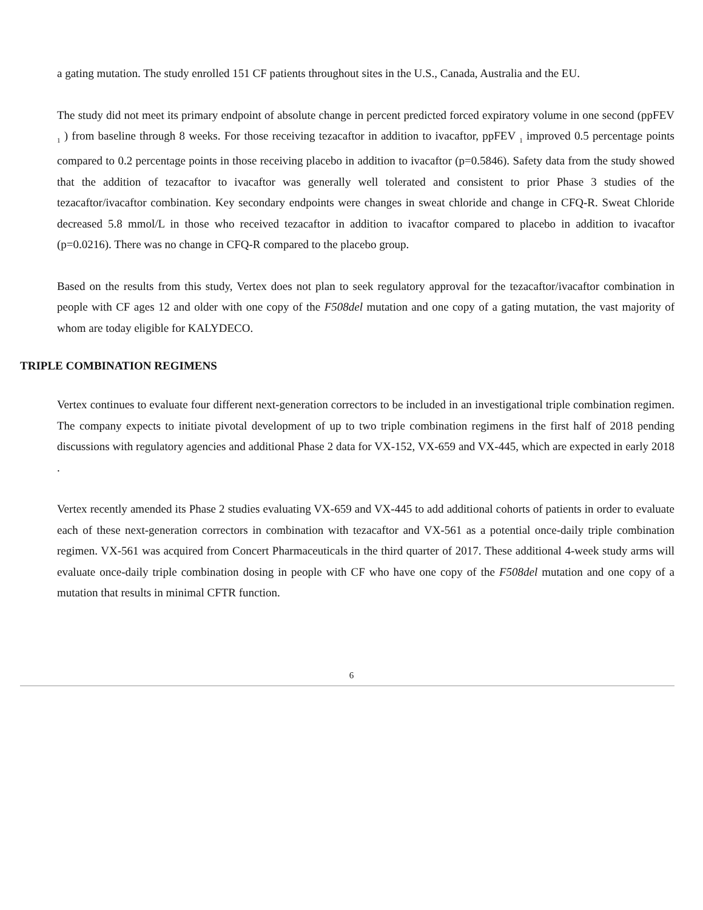a gating mutation. The study enrolled 151 CF patients throughout sites in the U.S., Canada, Australia and the EU.
The study did not meet its primary endpoint of absolute change in percent predicted forced expiratory volume in one second (ppFEV <sub>1</sub> ) from baseline through 8 weeks. For those receiving tezacaftor in addition to ivacaftor, ppFEV <sub>1</sub> improved 0.5 percentage points compared to 0.2 percentage points in those receiving placebo in addition to ivacaftor (p=0.5846). Safety data from the study showed that the addition of tezacaftor to ivacaftor was generally well tolerated and consistent to prior Phase 3 studies of the tezacaftor/ivacaftor combination. Key secondary endpoints were changes in sweat chloride and change in CFQ-R. Sweat Chloride decreased 5.8 mmol/L in those who received tezacaftor in addition to ivacaftor compared to placebo in addition to ivacaftor (p=0.0216). There was no change in CFQ-R compared to the placebo group.
Based on the results from this study, Vertex does not plan to seek regulatory approval for the tezacaftor/ivacaftor combination in people with CF ages 12 and older with one copy of the F508del mutation and one copy of a gating mutation, the vast majority of whom are today eligible for KALYDECO.
TRIPLE COMBINATION REGIMENS
Vertex continues to evaluate four different next-generation correctors to be included in an investigational triple combination regimen. The company expects to initiate pivotal development of up to two triple combination regimens in the first half of 2018 pending discussions with regulatory agencies and additional Phase 2 data for VX-152, VX-659 and VX-445, which are expected in early 2018 .
Vertex recently amended its Phase 2 studies evaluating VX-659 and VX-445 to add additional cohorts of patients in order to evaluate each of these next-generation correctors in combination with tezacaftor and VX-561 as a potential once-daily triple combination regimen. VX-561 was acquired from Concert Pharmaceuticals in the third quarter of 2017. These additional 4-week study arms will evaluate once-daily triple combination dosing in people with CF who have one copy of the F508del mutation and one copy of a mutation that results in minimal CFTR function.
6